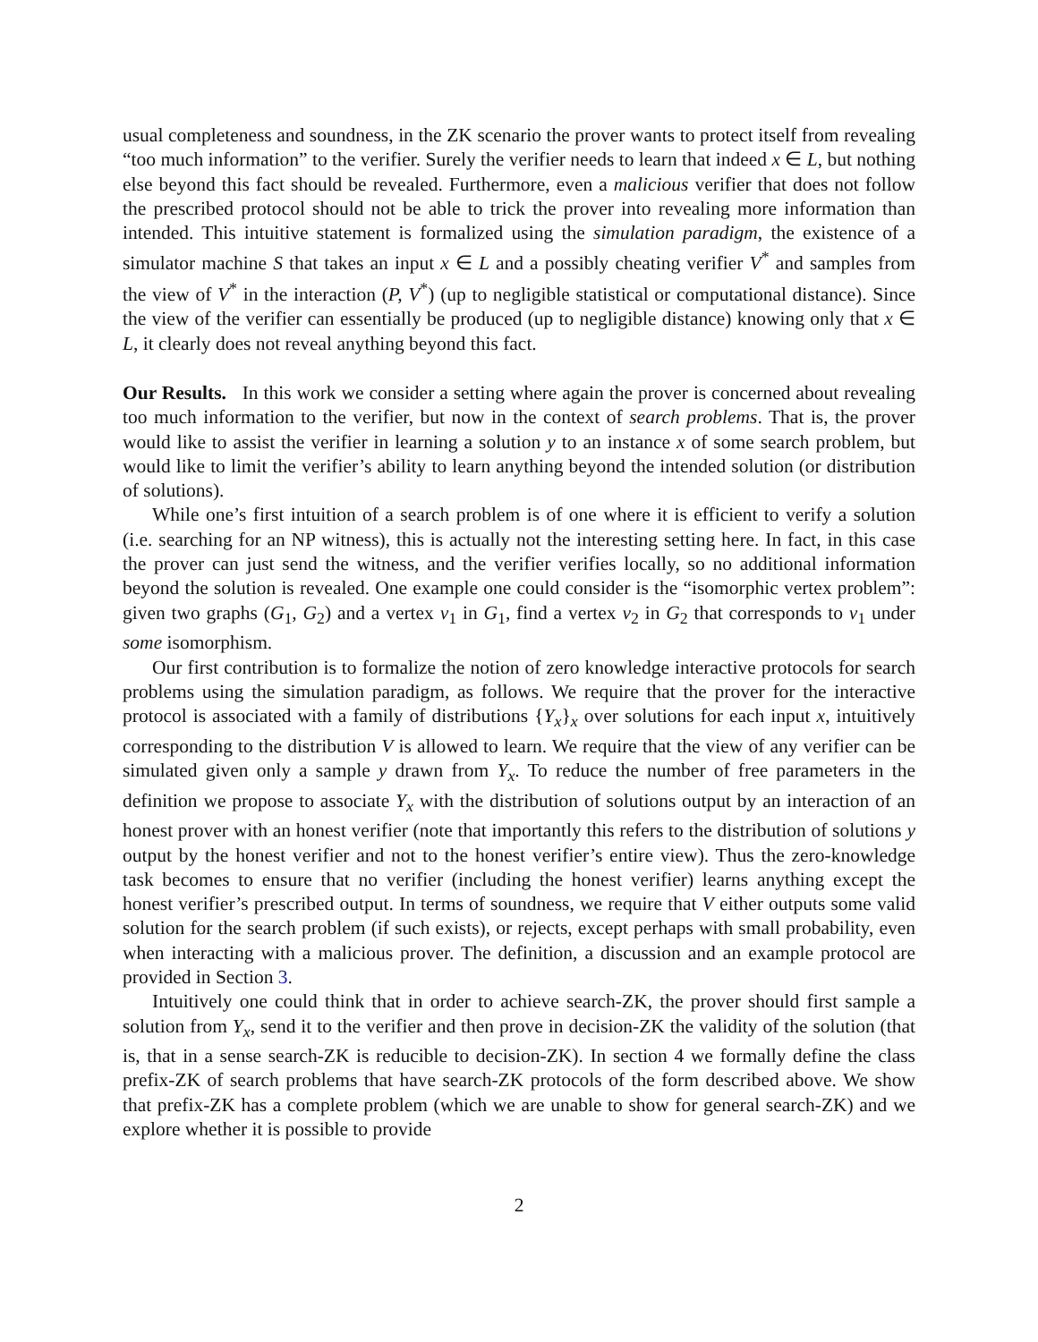usual completeness and soundness, in the ZK scenario the prover wants to protect itself from revealing “too much information” to the verifier. Surely the verifier needs to learn that indeed x ∈ L, but nothing else beyond this fact should be revealed. Furthermore, even a malicious verifier that does not follow the prescribed protocol should not be able to trick the prover into revealing more information than intended. This intuitive statement is formalized using the simulation paradigm, the existence of a simulator machine S that takes an input x ∈ L and a possibly cheating verifier V<sup>*</sup> and samples from the view of V<sup>*</sup> in the interaction (P, V<sup>*</sup>) (up to negligible statistical or computational distance). Since the view of the verifier can essentially be produced (up to negligible distance) knowing only that x ∈ L, it clearly does not reveal anything beyond this fact.
Our Results. In this work we consider a setting where again the prover is concerned about revealing too much information to the verifier, but now in the context of search problems. That is, the prover would like to assist the verifier in learning a solution y to an instance x of some search problem, but would like to limit the verifier’s ability to learn anything beyond the intended solution (or distribution of solutions).
While one’s first intuition of a search problem is of one where it is efficient to verify a solution (i.e. searching for an NP witness), this is actually not the interesting setting here. In fact, in this case the prover can just send the witness, and the verifier verifies locally, so no additional information beyond the solution is revealed. One example one could consider is the “isomorphic vertex problem”: given two graphs (G<sub>1</sub>, G<sub>2</sub>) and a vertex v<sub>1</sub> in G<sub>1</sub>, find a vertex v<sub>2</sub> in G<sub>2</sub> that corresponds to v<sub>1</sub> under some isomorphism.
Our first contribution is to formalize the notion of zero knowledge interactive protocols for search problems using the simulation paradigm, as follows. We require that the prover for the interactive protocol is associated with a family of distributions {Y<sub>x</sub>}<sub>x</sub> over solutions for each input x, intuitively corresponding to the distribution V is allowed to learn. We require that the view of any verifier can be simulated given only a sample y drawn from Y<sub>x</sub>. To reduce the number of free parameters in the definition we propose to associate Y<sub>x</sub> with the distribution of solutions output by an interaction of an honest prover with an honest verifier (note that importantly this refers to the distribution of solutions y output by the honest verifier and not to the honest verifier’s entire view). Thus the zero-knowledge task becomes to ensure that no verifier (including the honest verifier) learns anything except the honest verifier’s prescribed output. In terms of soundness, we require that V either outputs some valid solution for the search problem (if such exists), or rejects, except perhaps with small probability, even when interacting with a malicious prover. The definition, a discussion and an example protocol are provided in Section 3.
Intuitively one could think that in order to achieve search-ZK, the prover should first sample a solution from Y<sub>x</sub>, send it to the verifier and then prove in decision-ZK the validity of the solution (that is, that in a sense search-ZK is reducible to decision-ZK). In section 4 we formally define the class prefix-ZK of search problems that have search-ZK protocols of the form described above. We show that prefix-ZK has a complete problem (which we are unable to show for general search-ZK) and we explore whether it is possible to provide
2